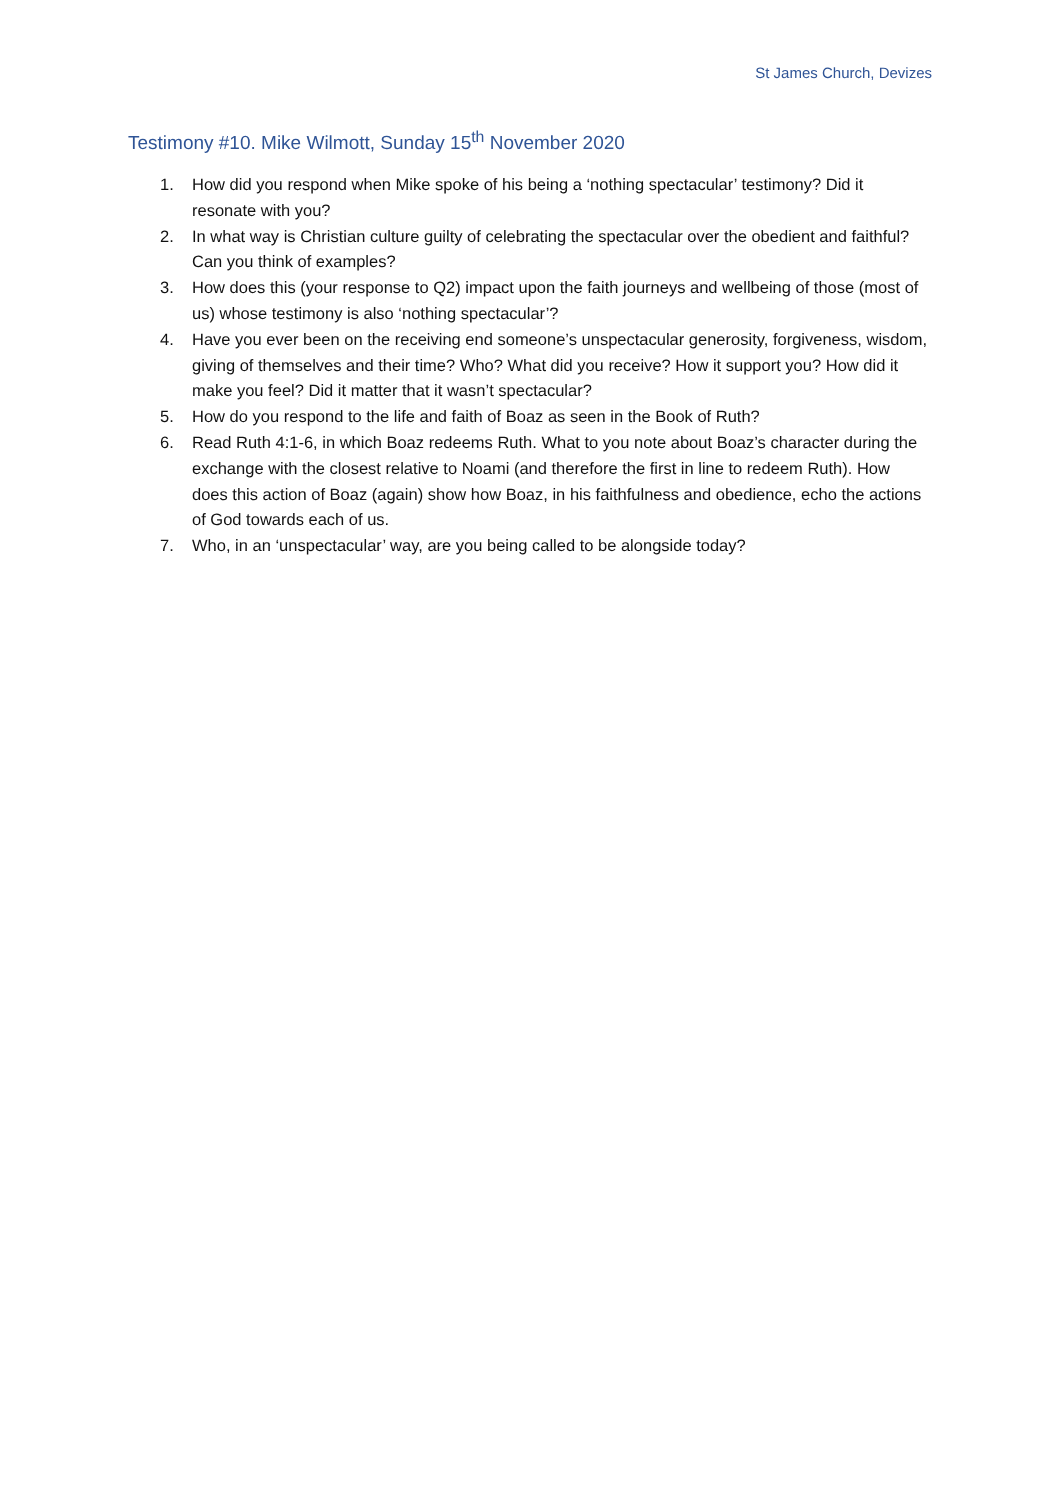St James Church, Devizes
Testimony #10. Mike Wilmott, Sunday 15<sup>th</sup> November 2020
1. How did you respond when Mike spoke of his being a ‘nothing spectacular’ testimony? Did it resonate with you?
2. In what way is Christian culture guilty of celebrating the spectacular over the obedient and faithful? Can you think of examples?
3. How does this (your response to Q2) impact upon the faith journeys and wellbeing of those (most of us) whose testimony is also ‘nothing spectacular’?
4. Have you ever been on the receiving end someone’s unspectacular generosity, forgiveness, wisdom, giving of themselves and their time? Who? What did you receive? How it support you? How did it make you feel? Did it matter that it wasn’t spectacular?
5. How do you respond to the life and faith of Boaz as seen in the Book of Ruth?
6. Read Ruth 4:1-6, in which Boaz redeems Ruth. What to you note about Boaz’s character during the exchange with the closest relative to Noami (and therefore the first in line to redeem Ruth). How does this action of Boaz (again) show how Boaz, in his faithfulness and obedience, echo the actions of God towards each of us.
7. Who, in an ‘unspectacular’ way, are you being called to be alongside today?